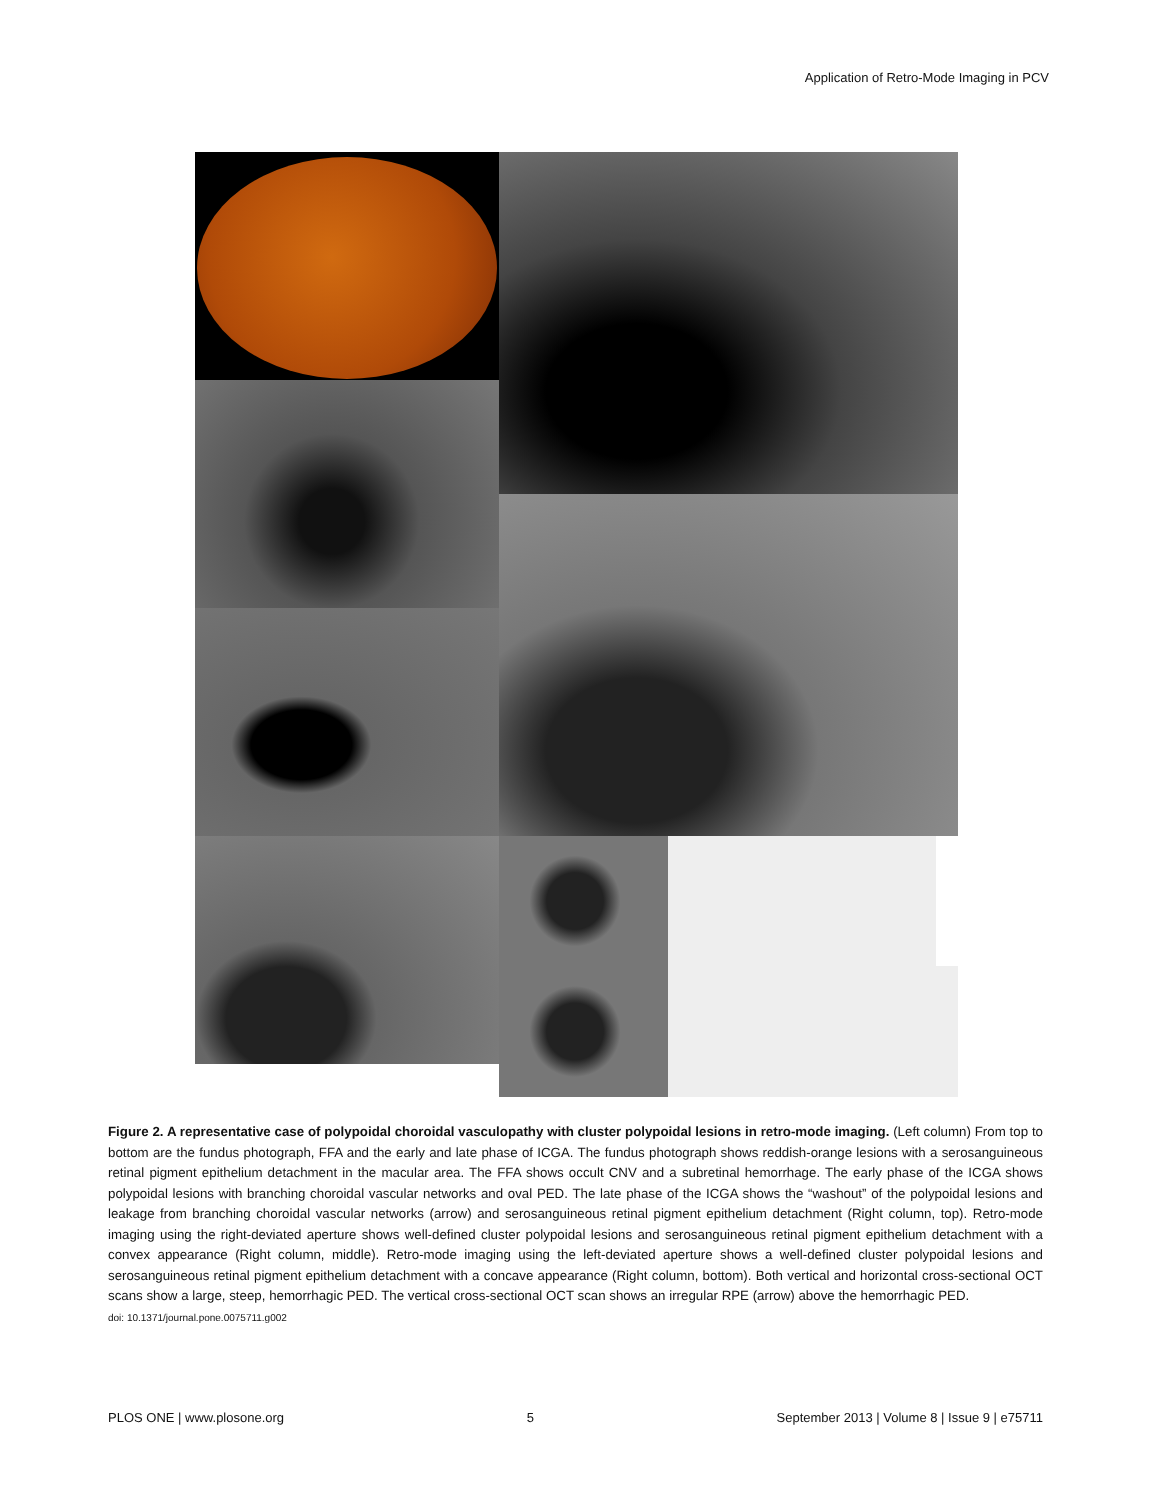Application of Retro-Mode Imaging in PCV
Figure 2. A representative case of polypoidal choroidal vasculopathy with cluster polypoidal lesions in retro-mode imaging. (Left column) From top to bottom are the fundus photograph, FFA and the early and late phase of ICGA. The fundus photograph shows reddish-orange lesions with a serosanguineous retinal pigment epithelium detachment in the macular area. The FFA shows occult CNV and a subretinal hemorrhage. The early phase of the ICGA shows polypoidal lesions with branching choroidal vascular networks and oval PED. The late phase of the ICGA shows the “washout” of the polypoidal lesions and leakage from branching choroidal vascular networks (arrow) and serosanguineous retinal pigment epithelium detachment (Right column, top). Retro-mode imaging using the right-deviated aperture shows well-defined cluster polypoidal lesions and serosanguineous retinal pigment epithelium detachment with a convex appearance (Right column, middle). Retro-mode imaging using the left-deviated aperture shows a well-defined cluster polypoidal lesions and serosanguineous retinal pigment epithelium detachment with a concave appearance (Right column, bottom). Both vertical and horizontal cross-sectional OCT scans show a large, steep, hemorrhagic PED. The vertical cross-sectional OCT scan shows an irregular RPE (arrow) above the hemorrhagic PED.
doi: 10.1371/journal.pone.0075711.g002
PLOS ONE | www.plosone.org 5 September 2013 | Volume 8 | Issue 9 | e75711